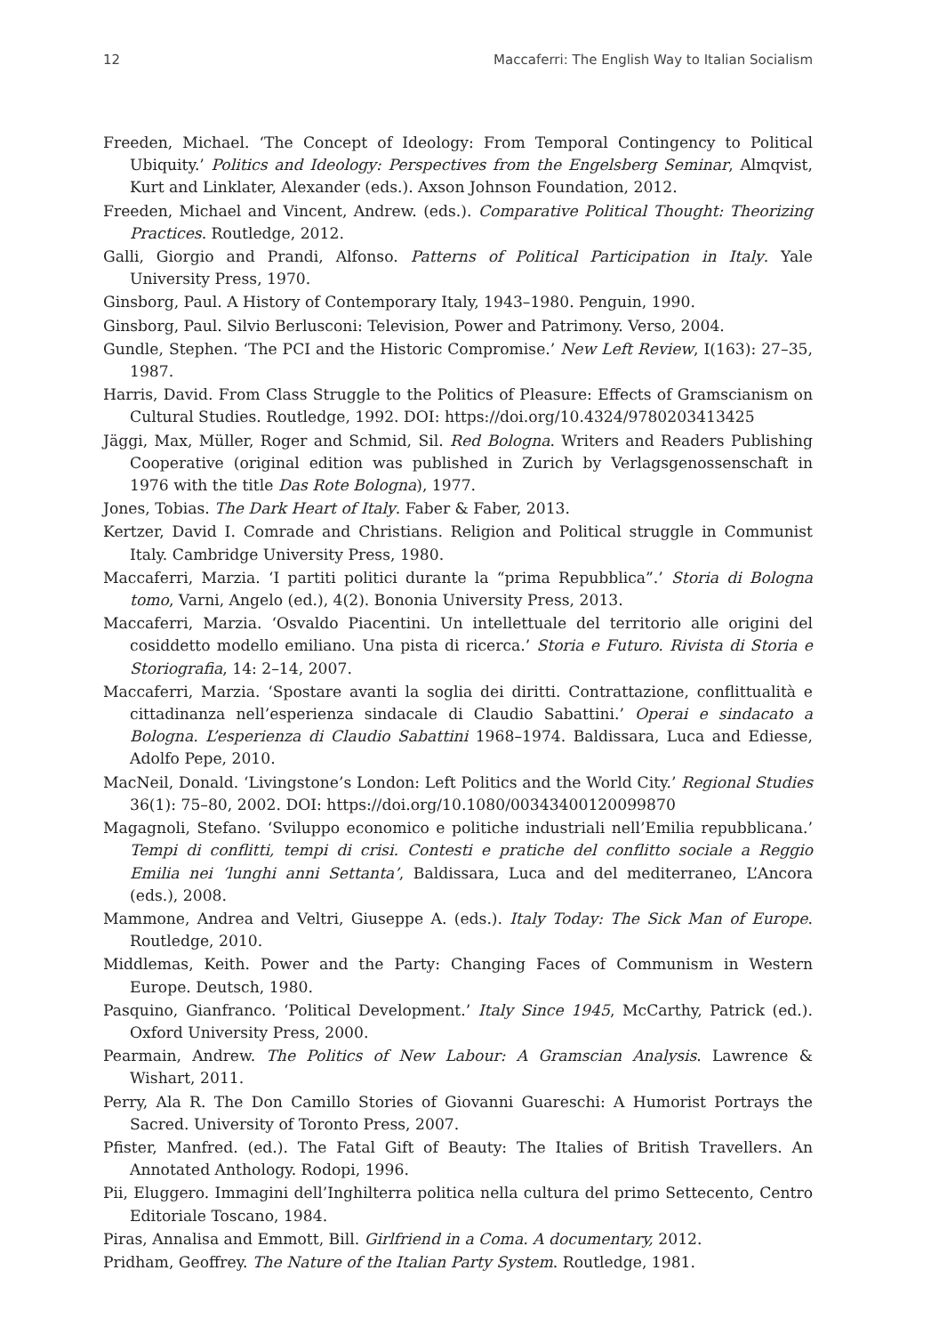12 Maccaferri: The English Way to Italian Socialism
Freeden, Michael. ‘The Concept of Ideology: From Temporal Contingency to Political Ubiquity.’ Politics and Ideology: Perspectives from the Engelsberg Seminar, Almqvist, Kurt and Linklater, Alexander (eds.). Axson Johnson Foundation, 2012.
Freeden, Michael and Vincent, Andrew. (eds.). Comparative Political Thought: Theorizing Practices. Routledge, 2012.
Galli, Giorgio and Prandi, Alfonso. Patterns of Political Participation in Italy. Yale University Press, 1970.
Ginsborg, Paul. A History of Contemporary Italy, 1943–1980. Penguin, 1990.
Ginsborg, Paul. Silvio Berlusconi: Television, Power and Patrimony. Verso, 2004.
Gundle, Stephen. ‘The PCI and the Historic Compromise.’ New Left Review, I(163): 27–35, 1987.
Harris, David. From Class Struggle to the Politics of Pleasure: Effects of Gramscianism on Cultural Studies. Routledge, 1992. DOI: https://doi.org/10.4324/9780203413425
Jäggi, Max, Müller, Roger and Schmid, Sil. Red Bologna. Writers and Readers Publishing Cooperative (original edition was published in Zurich by Verlagsgenossenschaft in 1976 with the title Das Rote Bologna), 1977.
Jones, Tobias. The Dark Heart of Italy. Faber & Faber, 2013.
Kertzer, David I. Comrade and Christians. Religion and Political struggle in Communist Italy. Cambridge University Press, 1980.
Maccaferri, Marzia. ‘I partiti politici durante la “prima Repubblica”.’ Storia di Bologna tomo, Varni, Angelo (ed.), 4(2). Bononia University Press, 2013.
Maccaferri, Marzia. ‘Osvaldo Piacentini. Un intellettuale del territorio alle origini del cosiddetto modello emiliano. Una pista di ricerca.’ Storia e Futuro. Rivista di Storia e Storiografia, 14: 2–14, 2007.
Maccaferri, Marzia. ‘Spostare avanti la soglia dei diritti. Contrattazione, conflittualità e cittadinanza nell’esperienza sindacale di Claudio Sabattini.’ Operai e sindacato a Bologna. L’esperienza di Claudio Sabattini 1968–1974. Baldissara, Luca and Ediesse, Adolfo Pepe, 2010.
MacNeil, Donald. ‘Livingstone’s London: Left Politics and the World City.’ Regional Studies 36(1): 75–80, 2002. DOI: https://doi.org/10.1080/00343400120099870
Magagnoli, Stefano. ‘Sviluppo economico e politiche industriali nell’Emilia repubblicana.’ Tempi di conflitti, tempi di crisi. Contesti e pratiche del conflitto sociale a Reggio Emilia nei ‘lunghi anni Settanta’, Baldissara, Luca and del mediterraneo, L’Ancora (eds.), 2008.
Mammone, Andrea and Veltri, Giuseppe A. (eds.). Italy Today: The Sick Man of Europe. Routledge, 2010.
Middlemas, Keith. Power and the Party: Changing Faces of Communism in Western Europe. Deutsch, 1980.
Pasquino, Gianfranco. ‘Political Development.’ Italy Since 1945, McCarthy, Patrick (ed.). Oxford University Press, 2000.
Pearmain, Andrew. The Politics of New Labour: A Gramscian Analysis. Lawrence & Wishart, 2011.
Perry, Ala R. The Don Camillo Stories of Giovanni Guareschi: A Humorist Portrays the Sacred. University of Toronto Press, 2007.
Pfister, Manfred. (ed.). The Fatal Gift of Beauty: The Italies of British Travellers. An Annotated Anthology. Rodopi, 1996.
Pii, Eluggero. Immagini dell’Inghilterra politica nella cultura del primo Settecento, Centro Editoriale Toscano, 1984.
Piras, Annalisa and Emmott, Bill. Girlfriend in a Coma. A documentary, 2012.
Pridham, Geoffrey. The Nature of the Italian Party System. Routledge, 1981.